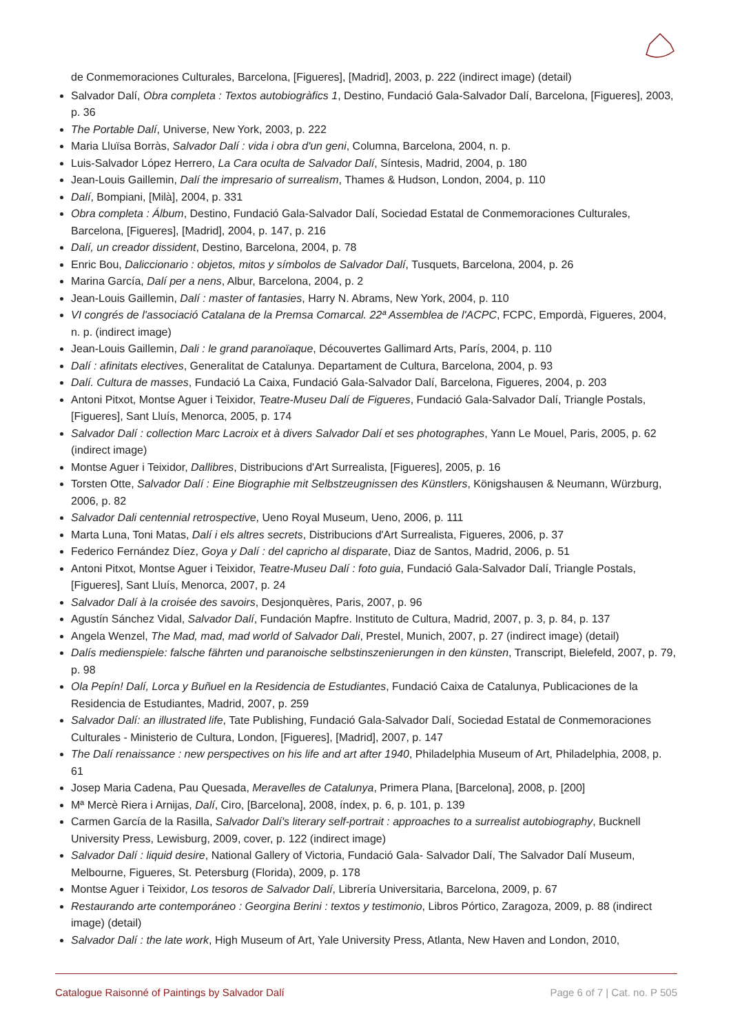de Conmemoraciones Culturales, Barcelona, [Figueres], [Madrid], 2003, p. 222 (indirect image) (detail)
Salvador Dalí, Obra completa : Textos autobiogràfics 1, Destino, Fundació Gala-Salvador Dalí, Barcelona, [Figueres], 2003, p. 36
The Portable Dalí, Universe, New York, 2003, p. 222
Maria Lluïsa Borràs, Salvador Dalí : vida i obra d'un geni, Columna, Barcelona, 2004, n. p.
Luis-Salvador López Herrero, La Cara oculta de Salvador Dalí, Síntesis, Madrid, 2004, p. 180
Jean-Louis Gaillemin, Dalí the impresario of surrealism, Thames & Hudson, London, 2004, p. 110
Dalí, Bompiani, [Milà], 2004, p. 331
Obra completa : Álbum, Destino, Fundació Gala-Salvador Dalí, Sociedad Estatal de Conmemoraciones Culturales, Barcelona, [Figueres], [Madrid], 2004, p. 147, p. 216
Dalí, un creador dissident, Destino, Barcelona, 2004, p. 78
Enric Bou, Daliccionario : objetos, mitos y símbolos de Salvador Dalí, Tusquets, Barcelona, 2004, p. 26
Marina García, Dalí per a nens, Albur, Barcelona, 2004, p. 2
Jean-Louis Gaillemin, Dalí : master of fantasies, Harry N. Abrams, New York, 2004, p. 110
VI congrés de l'associació Catalana de la Premsa Comarcal. 22ª Assemblea de l'ACPC, FCPC, Empordà, Figueres, 2004, n. p. (indirect image)
Jean-Louis Gaillemin, Dali : le grand paranoïaque, Découvertes Gallimard Arts, París, 2004, p. 110
Dalí : afinitats electives, Generalitat de Catalunya. Departament de Cultura, Barcelona, 2004, p. 93
Dalí. Cultura de masses, Fundació La Caixa, Fundació Gala-Salvador Dalí, Barcelona, Figueres, 2004, p. 203
Antoni Pitxot, Montse Aguer i Teixidor, Teatre-Museu Dalí de Figueres, Fundació Gala-Salvador Dalí, Triangle Postals, [Figueres], Sant Lluís, Menorca, 2005, p. 174
Salvador Dalí : collection Marc Lacroix et à divers Salvador Dalí et ses photographes, Yann Le Mouel, Paris, 2005, p. 62 (indirect image)
Montse Aguer i Teixidor, Dallibres, Distribucions d'Art Surrealista, [Figueres], 2005, p. 16
Torsten Otte, Salvador Dalí : Eine Biographie mit Selbstzeugnissen des Künstlers, Königshausen & Neumann, Würzburg, 2006, p. 82
Salvador Dali centennial retrospective, Ueno Royal Museum, Ueno, 2006, p. 111
Marta Luna, Toni Matas, Dalí i els altres secrets, Distribucions d'Art Surrealista, Figueres, 2006, p. 37
Federico Fernández Díez, Goya y Dalí : del capricho al disparate, Diaz de Santos, Madrid, 2006, p. 51
Antoni Pitxot, Montse Aguer i Teixidor, Teatre-Museu Dalí : foto guia, Fundació Gala-Salvador Dalí, Triangle Postals, [Figueres], Sant Lluís, Menorca, 2007, p. 24
Salvador Dalí à la croisée des savoirs, Desjonquères, Paris, 2007, p. 96
Agustín Sánchez Vidal, Salvador Dalí, Fundación Mapfre. Instituto de Cultura, Madrid, 2007, p. 3, p. 84, p. 137
Angela Wenzel, The Mad, mad, mad world of Salvador Dali, Prestel, Munich, 2007, p. 27 (indirect image) (detail)
Dalís medienspiele: falsche fährten und paranoische selbstinszenierungen in den künsten, Transcript, Bielefeld, 2007, p. 79, p. 98
Ola Pepín! Dalí, Lorca y Buñuel en la Residencia de Estudiantes, Fundació Caixa de Catalunya, Publicaciones de la Residencia de Estudiantes, Madrid, 2007, p. 259
Salvador Dalí: an illustrated life, Tate Publishing, Fundació Gala-Salvador Dalí, Sociedad Estatal de Conmemoraciones Culturales - Ministerio de Cultura, London, [Figueres], [Madrid], 2007, p. 147
The Dalí renaissance : new perspectives on his life and art after 1940, Philadelphia Museum of Art, Philadelphia, 2008, p. 61
Josep Maria Cadena, Pau Quesada, Meravelles de Catalunya, Primera Plana, [Barcelona], 2008, p. [200]
Mª Mercè Riera i Arnijas, Dalí, Ciro, [Barcelona], 2008, índex, p. 6, p. 101, p. 139
Carmen García de la Rasilla, Salvador Dalí's literary self-portrait : approaches to a surrealist autobiography, Bucknell University Press, Lewisburg, 2009, cover, p. 122 (indirect image)
Salvador Dalí : liquid desire, National Gallery of Victoria, Fundació Gala- Salvador Dalí, The Salvador Dalí Museum, Melbourne, Figueres, St. Petersburg (Florida), 2009, p. 178
Montse Aguer i Teixidor, Los tesoros de Salvador Dalí, Librería Universitaria, Barcelona, 2009, p. 67
Restaurando arte contemporáneo : Georgina Berini : textos y testimonio, Libros Pórtico, Zaragoza, 2009, p. 88 (indirect image) (detail)
Salvador Dalí : the late work, High Museum of Art, Yale University Press, Atlanta, New Haven and London, 2010,
Catalogue Raisonné of Paintings by Salvador Dalí Page 6 of 7 | Cat. no. P 505